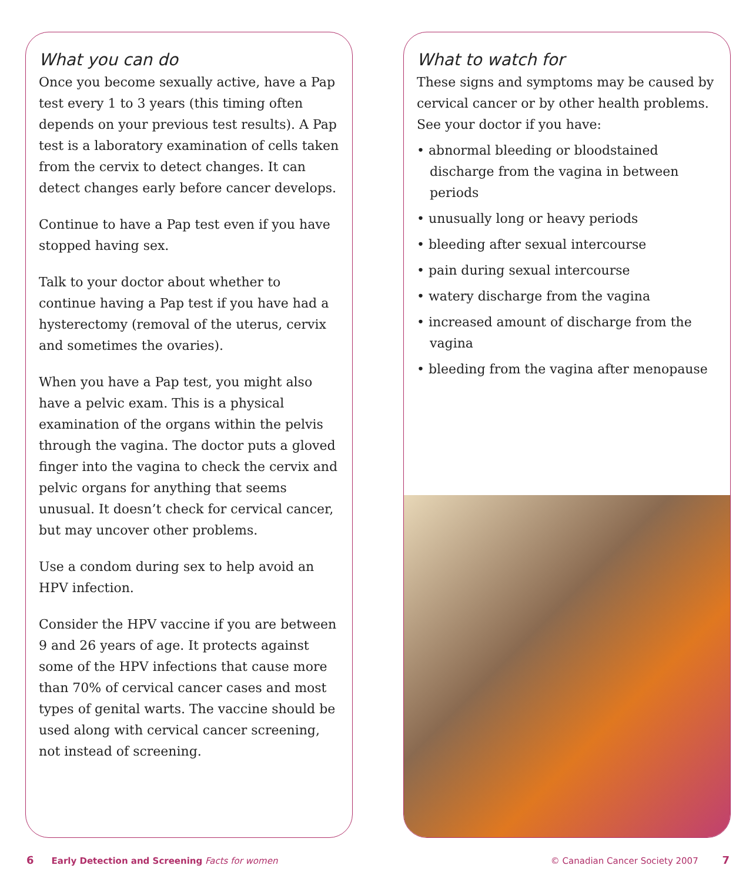What you can do
Once you become sexually active, have a Pap test every 1 to 3 years (this timing often depends on your previous test results). A Pap test is a laboratory examination of cells taken from the cervix to detect changes. It can detect changes early before cancer develops.
Continue to have a Pap test even if you have stopped having sex.
Talk to your doctor about whether to continue having a Pap test if you have had a hysterectomy (removal of the uterus, cervix and sometimes the ovaries).
When you have a Pap test, you might also have a pelvic exam. This is a physical examination of the organs within the pelvis through the vagina. The doctor puts a gloved finger into the vagina to check the cervix and pelvic organs for anything that seems unusual. It doesn’t check for cervical cancer, but may uncover other problems.
Use a condom during sex to help avoid an HPV infection.
Consider the HPV vaccine if you are between 9 and 26 years of age. It protects against some of the HPV infections that cause more than 70% of cervical cancer cases and most types of genital warts. The vaccine should be used along with cervical cancer screening, not instead of screening.
What to watch for
These signs and symptoms may be caused by cervical cancer or by other health problems. See your doctor if you have:
• abnormal bleeding or bloodstained discharge from the vagina in between periods
• unusually long or heavy periods
• bleeding after sexual intercourse
• pain during sexual intercourse
• watery discharge from the vagina
• increased amount of discharge from the vagina
• bleeding from the vagina after menopause
6 Early Detection and Screening Facts for women © Canadian Cancer Society 2007 7